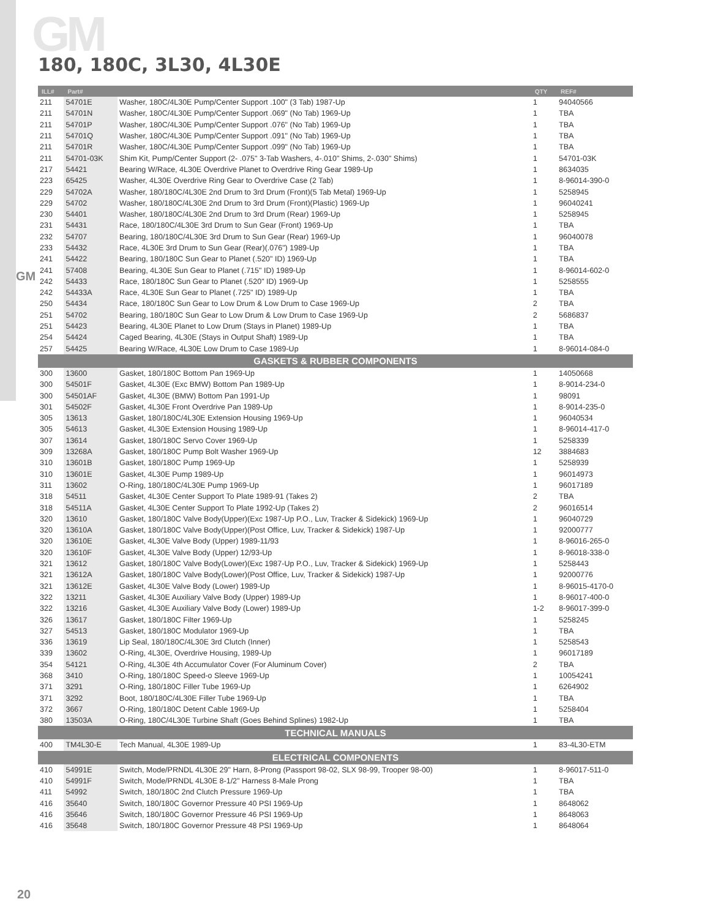GM
GM
180, 180C, 3L30, 4L30E
| ILL# | Part# | | QTY | REF# |
| --- | --- | --- | --- | --- |
| 211 | 54701E | Washer, 180C/4L30E Pump/Center Support .100" (3 Tab) 1987-Up | 1 | 94040566 |
| 211 | 54701N | Washer, 180C/4L30E Pump/Center Support .069" (No Tab) 1969-Up | 1 | TBA |
| 211 | 54701P | Washer, 180C/4L30E Pump/Center Support .076" (No Tab) 1969-Up | 1 | TBA |
| 211 | 54701Q | Washer, 180C/4L30E Pump/Center Support .091" (No Tab) 1969-Up | 1 | TBA |
| 211 | 54701R | Washer, 180C/4L30E Pump/Center Support .099" (No Tab) 1969-Up | 1 | TBA |
| 211 | 54701-03K | Shim Kit, Pump/Center Support (2- .075" 3-Tab Washers, 4-.010" Shims, 2-.030" Shims) | 1 | 54701-03K |
| 217 | 54421 | Bearing W/Race, 4L30E Overdrive Planet to Overdrive Ring Gear 1989-Up | 1 | 8634035 |
| 223 | 65425 | Washer, 4L30E Overdrive Ring Gear to Overdrive Case (2 Tab) | 1 | 8-96014-390-0 |
| 229 | 54702A | Washer, 180/180C/4L30E 2nd Drum to 3rd Drum (Front)(5 Tab Metal) 1969-Up | 1 | 5258945 |
| 229 | 54702 | Washer, 180/180C/4L30E 2nd Drum to 3rd Drum (Front)(Plastic) 1969-Up | 1 | 96040241 |
| 230 | 54401 | Washer, 180/180C/4L30E 2nd Drum to 3rd Drum (Rear) 1969-Up | 1 | 5258945 |
| 231 | 54431 | Race, 180/180C/4L30E 3rd Drum to Sun Gear (Front) 1969-Up | 1 | TBA |
| 232 | 54707 | Bearing, 180/180C/4L30E 3rd Drum to Sun Gear (Rear) 1969-Up | 1 | 96040078 |
| 233 | 54432 | Race, 4L30E 3rd Drum to Sun Gear (Rear)(.076") 1989-Up | 1 | TBA |
| 241 | 54422 | Bearing, 180/180C Sun Gear to Planet (.520" ID) 1969-Up | 1 | TBA |
| 241 | 57408 | Bearing, 4L30E Sun Gear to Planet (.715" ID) 1989-Up | 1 | 8-96014-602-0 |
| 242 | 54433 | Race, 180/180C Sun Gear to Planet (.520" ID) 1969-Up | 1 | 5258555 |
| 242 | 54433A | Race, 4L30E Sun Gear to Planet (.725" ID) 1989-Up | 1 | TBA |
| 250 | 54434 | Race, 180/180C Sun Gear to Low Drum & Low Drum to Case 1969-Up | 2 | TBA |
| 251 | 54702 | Bearing, 180/180C Sun Gear to Low Drum & Low Drum to Case 1969-Up | 2 | 5686837 |
| 251 | 54423 | Bearing, 4L30E Planet to Low Drum (Stays in Planet) 1989-Up | 1 | TBA |
| 254 | 54424 | Caged Bearing, 4L30E (Stays in Output Shaft) 1989-Up | 1 | TBA |
| 257 | 54425 | Bearing W/Race, 4L30E Low Drum to Case 1989-Up | 1 | 8-96014-084-0 |
| GASKETS & RUBBER COMPONENTS | | | | |
| 300 | 13600 | Gasket, 180/180C Bottom Pan 1969-Up | 1 | 14050668 |
| 300 | 54501F | Gasket, 4L30E (Exc BMW) Bottom Pan 1989-Up | 1 | 8-9014-234-0 |
| 300 | 54501AF | Gasket, 4L30E (BMW) Bottom Pan 1991-Up | 1 | 98091 |
| 301 | 54502F | Gasket, 4L30E Front Overdrive Pan 1989-Up | 1 | 8-9014-235-0 |
| 305 | 13613 | Gasket, 180/180C/4L30E Extension Housing 1969-Up | 1 | 96040534 |
| 305 | 54613 | Gasket, 4L30E Extension Housing 1989-Up | 1 | 8-96014-417-0 |
| 307 | 13614 | Gasket, 180/180C Servo Cover 1969-Up | 1 | 5258339 |
| 309 | 13268A | Gasket, 180/180C Pump Bolt Washer 1969-Up | 12 | 3884683 |
| 310 | 13601B | Gasket, 180/180C Pump 1969-Up | 1 | 5258939 |
| 310 | 13601E | Gasket, 4L30E Pump 1989-Up | 1 | 96014973 |
| 311 | 13602 | O-Ring, 180/180C/4L30E Pump 1969-Up | 1 | 96017189 |
| 318 | 54511 | Gasket, 4L30E Center Support To Plate 1989-91 (Takes 2) | 2 | TBA |
| 318 | 54511A | Gasket, 4L30E Center Support To Plate 1992-Up (Takes 2) | 2 | 96016514 |
| 320 | 13610 | Gasket, 180/180C Valve Body(Upper)(Exc 1987-Up P.O., Luv, Tracker & Sidekick) 1969-Up | 1 | 96040729 |
| 320 | 13610A | Gasket, 180/180C Valve Body(Upper)(Post Office, Luv, Tracker & Sidekick) 1987-Up | 1 | 92000777 |
| 320 | 13610E | Gasket, 4L30E Valve Body (Upper) 1989-11/93 | 1 | 8-96016-265-0 |
| 320 | 13610F | Gasket, 4L30E Valve Body (Upper) 12/93-Up | 1 | 8-96018-338-0 |
| 321 | 13612 | Gasket, 180/180C Valve Body(Lower)(Exc 1987-Up P.O., Luv, Tracker & Sidekick) 1969-Up | 1 | 5258443 |
| 321 | 13612A | Gasket, 180/180C Valve Body(Lower)(Post Office, Luv, Tracker & Sidekick) 1987-Up | 1 | 92000776 |
| 321 | 13612E | Gasket, 4L30E Valve Body (Lower) 1989-Up | 1 | 8-96015-4170-0 |
| 322 | 13211 | Gasket, 4L30E Auxiliary Valve Body (Upper) 1989-Up | 1 | 8-96017-400-0 |
| 322 | 13216 | Gasket, 4L30E Auxiliary Valve Body (Lower) 1989-Up | 1-2 | 8-96017-399-0 |
| 326 | 13617 | Gasket, 180/180C Filter 1969-Up | 1 | 5258245 |
| 327 | 54513 | Gasket, 180/180C Modulator 1969-Up | 1 | TBA |
| 336 | 13619 | Lip Seal, 180/180C/4L30E 3rd Clutch (Inner) | 1 | 5258543 |
| 339 | 13602 | O-Ring, 4L30E, Overdrive Housing, 1989-Up | 1 | 96017189 |
| 354 | 54121 | O-Ring, 4L30E 4th Accumulator Cover (For Aluminum Cover) | 2 | TBA |
| 368 | 3410 | O-Ring, 180/180C Speed-o Sleeve 1969-Up | 1 | 10054241 |
| 371 | 3291 | O-Ring, 180/180C Filler Tube 1969-Up | 1 | 6264902 |
| 371 | 3292 | Boot, 180/180C/4L30E Filler Tube 1969-Up | 1 | TBA |
| 372 | 3667 | O-Ring, 180/180C Detent Cable 1969-Up | 1 | 5258404 |
| 380 | 13503A | O-Ring, 180C/4L30E Turbine Shaft (Goes Behind Splines) 1982-Up | 1 | TBA |
| TECHNICAL MANUALS | | | | |
| 400 | TM4L30-E | Tech Manual, 4L30E 1989-Up | 1 | 83-4L30-ETM |
| ELECTRICAL COMPONENTS | | | | |
| 410 | 54991E | Switch, Mode/PRNDL 4L30E 29" Harn, 8-Prong (Passport 98-02, SLX 98-99, Trooper 98-00) | 1 | 8-96017-511-0 |
| 410 | 54991F | Switch, Mode/PRNDL 4L30E 8-1/2" Harness 8-Male Prong | 1 | TBA |
| 411 | 54992 | Switch, 180/180C 2nd Clutch Pressure 1969-Up | 1 | TBA |
| 416 | 35640 | Switch, 180/180C Governor Pressure 40 PSI 1969-Up | 1 | 8648062 |
| 416 | 35646 | Switch, 180/180C Governor Pressure 46 PSI 1969-Up | 1 | 8648063 |
| 416 | 35648 | Switch, 180/180C Governor Pressure 48 PSI 1969-Up | 1 | 8648064 |
20